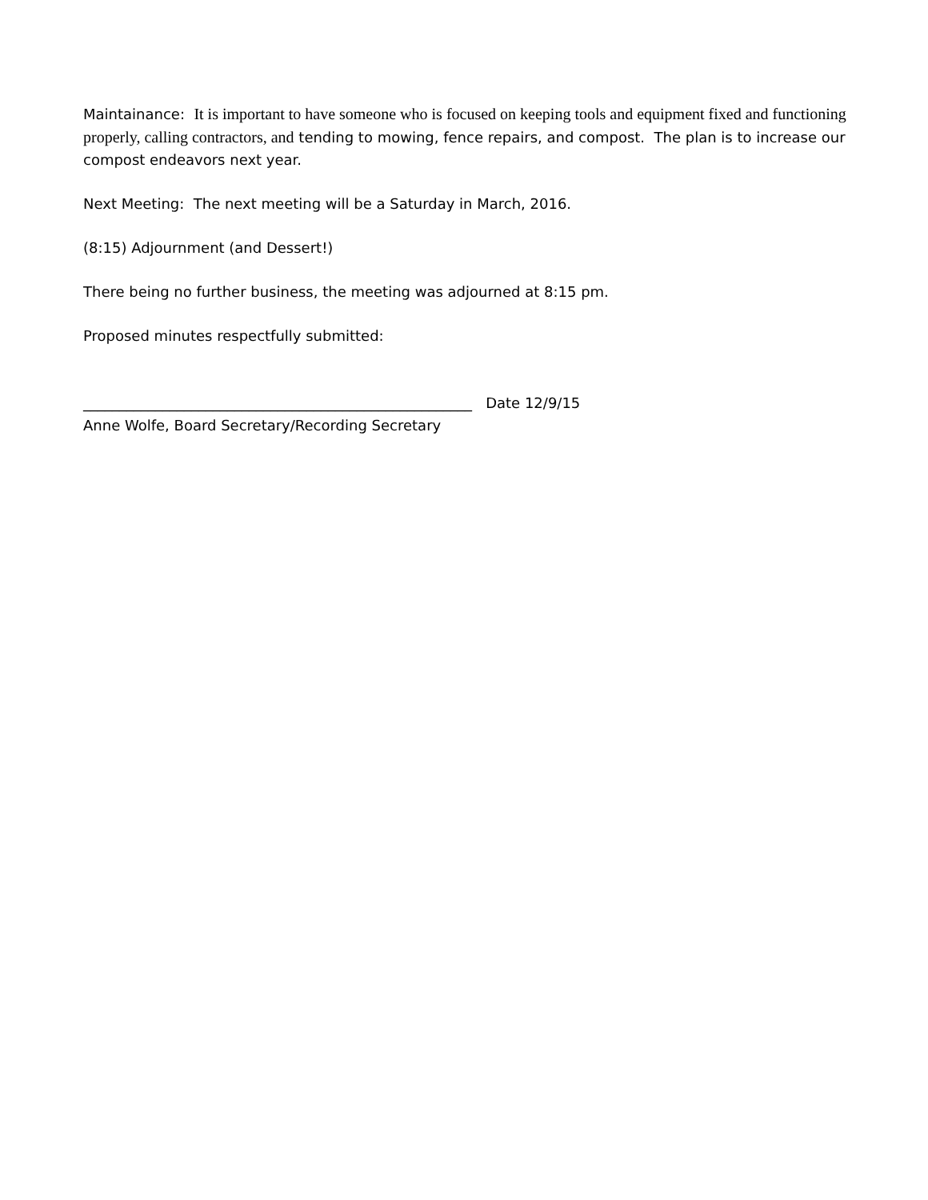Maintainance: It is important to have someone who is focused on keeping tools and equipment fixed and functioning properly, calling contractors, and tending to mowing, fence repairs, and compost. The plan is to increase our compost endeavors next year.
Next Meeting: The next meeting will be a Saturday in March, 2016.
(8:15) Adjournment (and Dessert!)
There being no further business, the meeting was adjourned at 8:15 pm.
Proposed minutes respectfully submitted:
______________________________________________________ Date 12/9/15
Anne Wolfe, Board Secretary/Recording Secretary